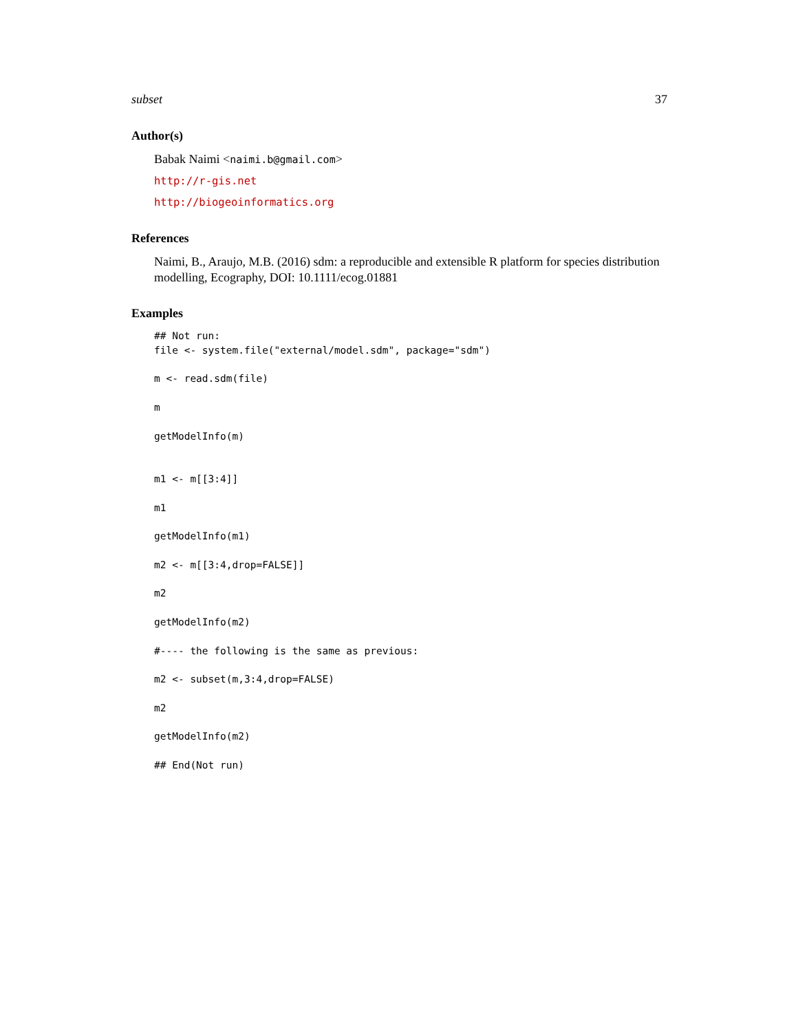subset 37
Author(s)
Babak Naimi <naimi.b@gmail.com>
http://r-gis.net
http://biogeoinformatics.org
References
Naimi, B., Araujo, M.B. (2016) sdm: a reproducible and extensible R platform for species distribution modelling, Ecography, DOI: 10.1111/ecog.01881
Examples
## Not run:
file <- system.file("external/model.sdm", package="sdm")

m <- read.sdm(file)

m

getModelInfo(m)


m1 <- m[[3:4]]

m1

getModelInfo(m1)

m2 <- m[[3:4,drop=FALSE]]

m2

getModelInfo(m2)

#---- the following is the same as previous:

m2 <- subset(m,3:4,drop=FALSE)

m2

getModelInfo(m2)

## End(Not run)